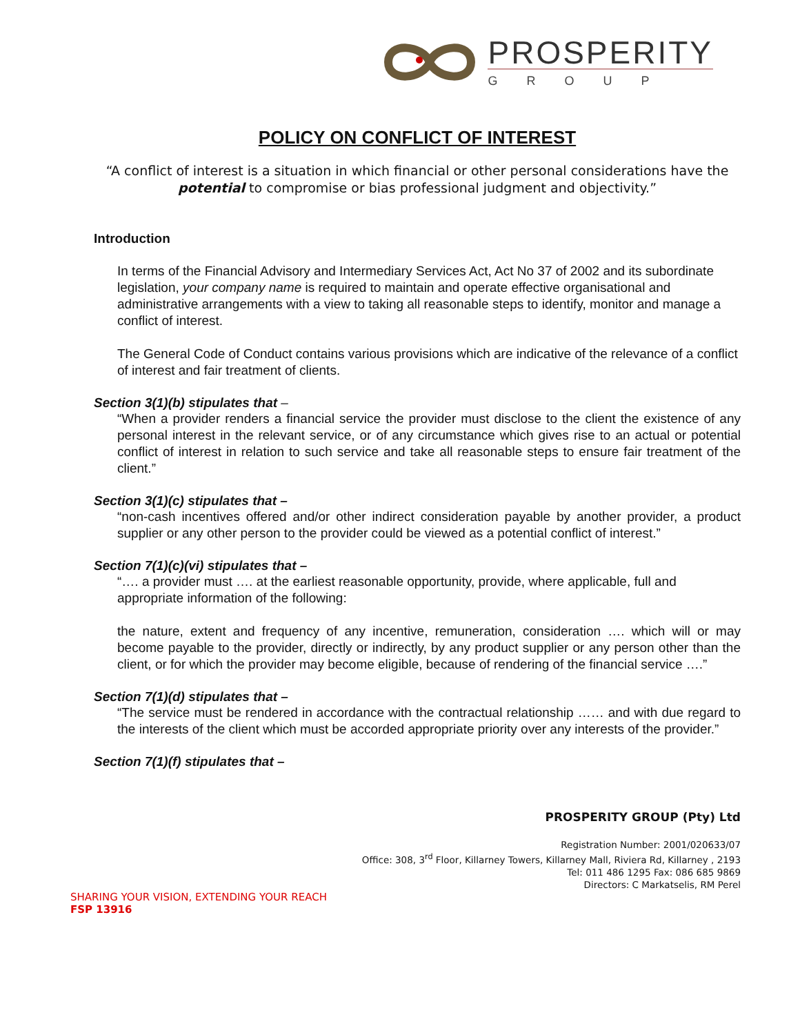PROSPERITY
GROUP
POLICY ON CONFLICT OF INTEREST
“A conflict of interest is a situation in which financial or other personal considerations have the potential to compromise or bias professional judgment and objectivity.”
Introduction
In terms of the Financial Advisory and Intermediary Services Act, Act No 37 of 2002 and its subordinate legislation, your company name is required to maintain and operate effective organisational and administrative arrangements with a view to taking all reasonable steps to identify, monitor and manage a conflict of interest.
The General Code of Conduct contains various provisions which are indicative of the relevance of a conflict of interest and fair treatment of clients.
Section 3(1)(b) stipulates that –
“When a provider renders a financial service the provider must disclose to the client the existence of any personal interest in the relevant service, or of any circumstance which gives rise to an actual or potential conflict of interest in relation to such service and take all reasonable steps to ensure fair treatment of the client.”
Section 3(1)(c) stipulates that –
“non-cash incentives offered and/or other indirect consideration payable by another provider, a product supplier or any other person to the provider could be viewed as a potential conflict of interest.”
Section 7(1)(c)(vi) stipulates that –
“…. a provider must …. at the earliest reasonable opportunity, provide, where applicable, full and appropriate information of the following:
the nature, extent and frequency of any incentive, remuneration, consideration …. which will or may become payable to the provider, directly or indirectly, by any product supplier or any person other than the client, or for which the provider may become eligible, because of rendering of the financial service ….”
Section 7(1)(d) stipulates that –
“The service must be rendered in accordance with the contractual relationship …… and with due regard to the interests of the client which must be accorded appropriate priority over any interests of the provider.”
Section 7(1)(f) stipulates that –
PROSPERITY GROUP (Pty) Ltd
Registration Number: 2001/020633/07
Office: 308, 3<sup>rd</sup> Floor, Killarney Towers, Killarney Mall, Riviera Rd, Killarney , 2193
Tel: 011 486 1295 Fax: 086 685 9869
Directors: C Markatselis, RM Perel
SHARING YOUR VISION, EXTENDING YOUR REACH
FSP 13916